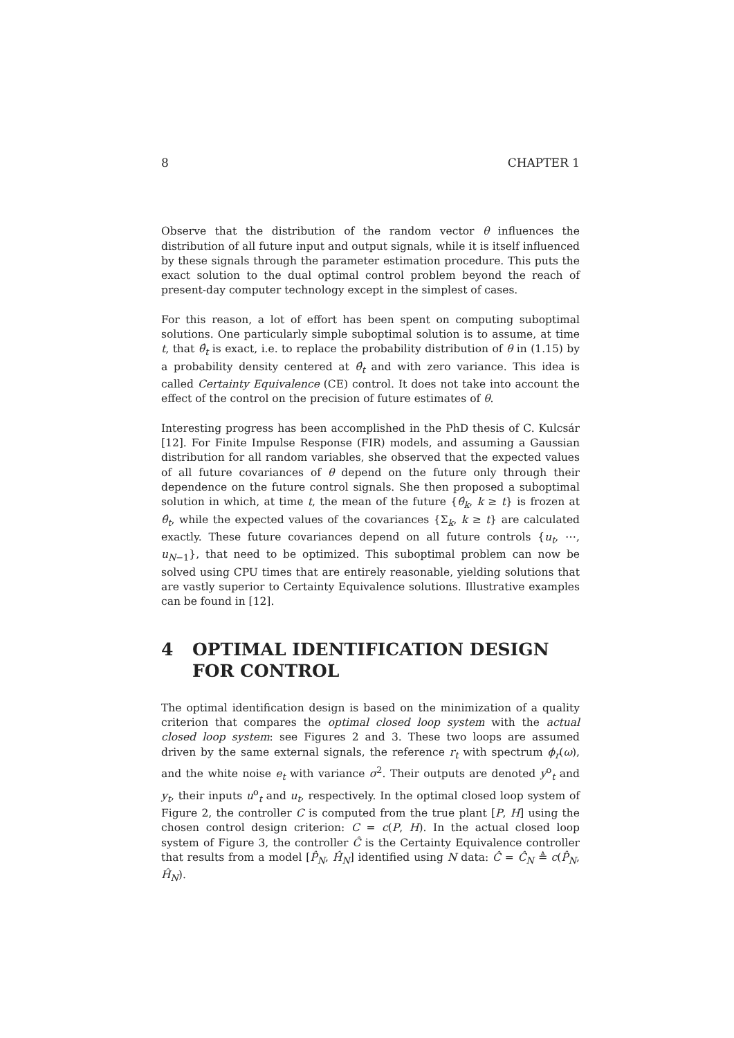8 CHAPTER 1
Observe that the distribution of the random vector θ influences the distribution of all future input and output signals, while it is itself influenced by these signals through the parameter estimation procedure. This puts the exact solution to the dual optimal control problem beyond the reach of present-day computer technology except in the simplest of cases.
For this reason, a lot of effort has been spent on computing suboptimal solutions. One particularly simple suboptimal solution is to assume, at time t, that θ̂<sub>t</sub> is exact, i.e. to replace the probability distribution of θ in (1.15) by a probability density centered at θ̂<sub>t</sub> and with zero variance. This idea is called Certainty Equivalence (CE) control. It does not take into account the effect of the control on the precision of future estimates of θ.
Interesting progress has been accomplished in the PhD thesis of C. Kulcsár [12]. For Finite Impulse Response (FIR) models, and assuming a Gaussian distribution for all random variables, she observed that the expected values of all future covariances of θ depend on the future only through their dependence on the future control signals. She then proposed a suboptimal solution in which, at time t, the mean of the future {θ̂<sub>k</sub>, k ≥ t} is frozen at θ̂<sub>t</sub>, while the expected values of the covariances {Σ<sub>k</sub>, k ≥ t} are calculated exactly. These future covariances depend on all future controls {u<sub>t</sub>, ⋯, u<sub>N−1</sub>}, that need to be optimized. This suboptimal problem can now be solved using CPU times that are entirely reasonable, yielding solutions that are vastly superior to Certainty Equivalence solutions. Illustrative examples can be found in [12].
4 OPTIMAL IDENTIFICATION DESIGN FOR CONTROL
The optimal identification design is based on the minimization of a quality criterion that compares the optimal closed loop system with the actual closed loop system: see Figures 2 and 3. These two loops are assumed driven by the same external signals, the reference r<sub>t</sub> with spectrum ϕ<sub>r</sub>(ω), and the white noise e<sub>t</sub> with variance σ<sup>2</sup>. Their outputs are denoted y<sup>o</sup><sub>t</sub> and y<sub>t</sub>, their inputs u<sup>o</sup><sub>t</sub> and u<sub>t</sub>, respectively. In the optimal closed loop system of Figure 2, the controller C is computed from the true plant [P, H] using the chosen control design criterion: C = c(P, H). In the actual closed loop system of Figure 3, the controller Ĉ is the Certainty Equivalence controller that results from a model [P̂<sub>N</sub>, Ĥ<sub>N</sub>] identified using N data: Ĉ = Ĉ<sub>N</sub> ≜ c(P̂<sub>N</sub>, Ĥ<sub>N</sub>).